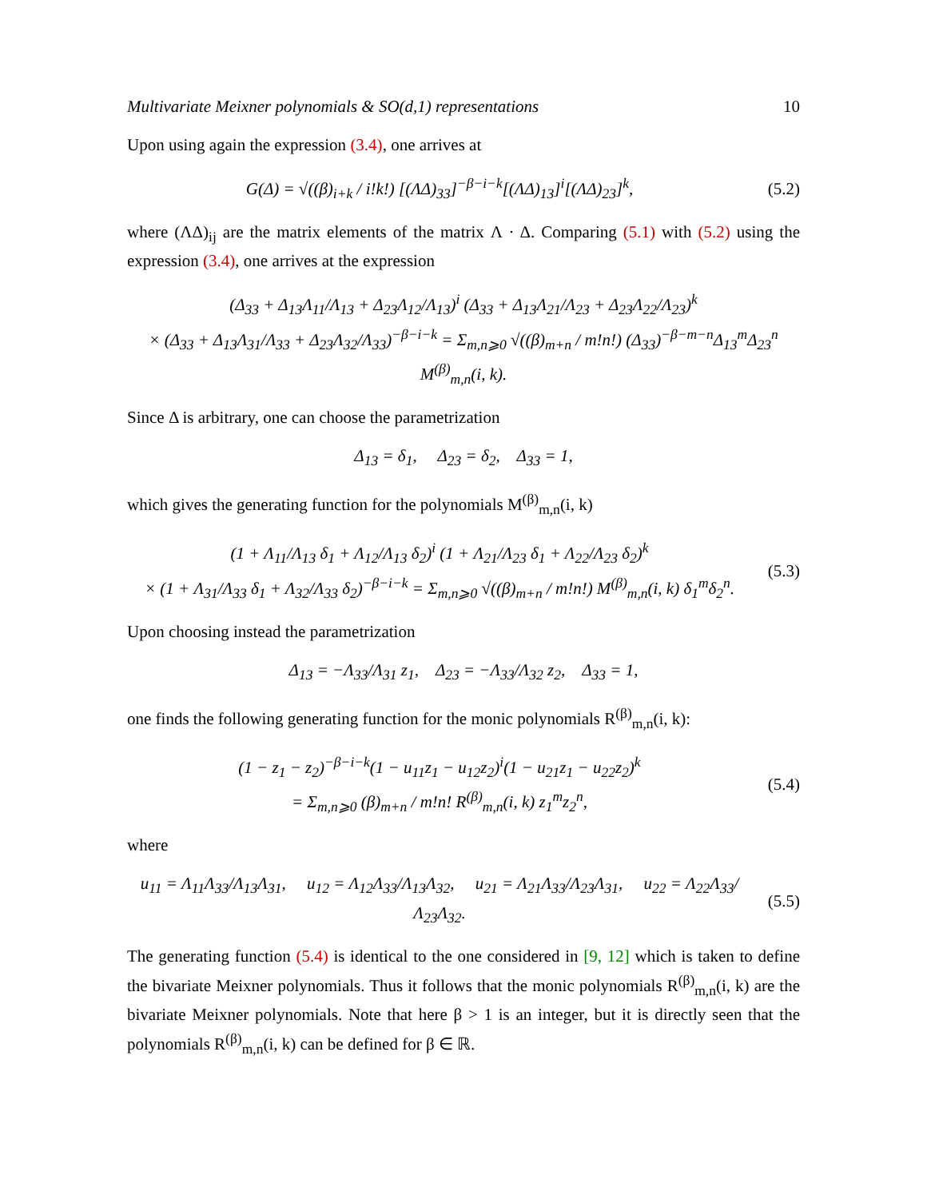Multivariate Meixner polynomials & SO(d,1) representations 10
Upon using again the expression (3.4), one arrives at
G(Δ) = √((β)<sub>i+k</sub> / i!k!) [(ΛΔ)<sub>33</sub>]<sup>−β−i−k</sup>[(ΛΔ)<sub>13</sub>]<sup>i</sup>[(ΛΔ)<sub>23</sub>]<sup>k</sup>,
(5.2)
where (ΛΔ)<sub>ij</sub> are the matrix elements of the matrix Λ · Δ. Comparing (5.1) with (5.2) using the expression (3.4), one arrives at the expression
(Δ<sub>33</sub> + Δ<sub>13</sub>Λ<sub>11</sub>/Λ<sub>13</sub> + Δ<sub>23</sub>Λ<sub>12</sub>/Λ<sub>13</sub>)<sup>i</sup> (Δ<sub>33</sub> + Δ<sub>13</sub>Λ<sub>21</sub>/Λ<sub>23</sub> + Δ<sub>23</sub>Λ<sub>22</sub>/Λ<sub>23</sub>)<sup>k</sup>
× (Δ<sub>33</sub> + Δ<sub>13</sub>Λ<sub>31</sub>/Λ<sub>33</sub> + Δ<sub>23</sub>Λ<sub>32</sub>/Λ<sub>33</sub>)<sup>−β−i−k</sup> = Σ<sub>m,n⩾0</sub> √((β)<sub>m+n</sub> / m!n!) (Δ<sub>33</sub>)<sup>−β−m−n</sup>Δ<sub>13</sub><sup>m</sup>Δ<sub>23</sub><sup>n</sup> M<sup>(β)</sup><sub>m,n</sub>(i, k).
Since Δ is arbitrary, one can choose the parametrization
Δ<sub>13</sub> = δ<sub>1</sub>, Δ<sub>23</sub> = δ<sub>2</sub>, Δ<sub>33</sub> = 1,
which gives the generating function for the polynomials M<sup>(β)</sup><sub>m,n</sub>(i, k)
(1 + Λ<sub>11</sub>/Λ<sub>13</sub> δ<sub>1</sub> + Λ<sub>12</sub>/Λ<sub>13</sub> δ<sub>2</sub>)<sup>i</sup> (1 + Λ<sub>21</sub>/Λ<sub>23</sub> δ<sub>1</sub> + Λ<sub>22</sub>/Λ<sub>23</sub> δ<sub>2</sub>)<sup>k</sup>
× (1 + Λ<sub>31</sub>/Λ<sub>33</sub> δ<sub>1</sub> + Λ<sub>32</sub>/Λ<sub>33</sub> δ<sub>2</sub>)<sup>−β−i−k</sup> = Σ<sub>m,n⩾0</sub> √((β)<sub>m+n</sub> / m!n!) M<sup>(β)</sup><sub>m,n</sub>(i, k) δ<sub>1</sub><sup>m</sup>δ<sub>2</sub><sup>n</sup>.
(5.3)
Upon choosing instead the parametrization
Δ<sub>13</sub> = −Λ<sub>33</sub>/Λ<sub>31</sub> z<sub>1</sub>, Δ<sub>23</sub> = −Λ<sub>33</sub>/Λ<sub>32</sub> z<sub>2</sub>, Δ<sub>33</sub> = 1,
one finds the following generating function for the monic polynomials R<sup>(β)</sup><sub>m,n</sub>(i, k):
(1 − z<sub>1</sub> − z<sub>2</sub>)<sup>−β−i−k</sup>(1 − u<sub>11</sub>z<sub>1</sub> − u<sub>12</sub>z<sub>2</sub>)<sup>i</sup>(1 − u<sub>21</sub>z<sub>1</sub> − u<sub>22</sub>z<sub>2</sub>)<sup>k</sup>
= Σ<sub>m,n⩾0</sub> (β)<sub>m+n</sub> / m!n! R<sup>(β)</sup><sub>m,n</sub>(i, k) z<sub>1</sub><sup>m</sup>z<sub>2</sub><sup>n</sup>,
(5.4)
where
u<sub>11</sub> = Λ<sub>11</sub>Λ<sub>33</sub>/Λ<sub>13</sub>Λ<sub>31</sub>, u<sub>12</sub> = Λ<sub>12</sub>Λ<sub>33</sub>/Λ<sub>13</sub>Λ<sub>32</sub>, u<sub>21</sub> = Λ<sub>21</sub>Λ<sub>33</sub>/Λ<sub>23</sub>Λ<sub>31</sub>, u<sub>22</sub> = Λ<sub>22</sub>Λ<sub>33</sub>/Λ<sub>23</sub>Λ<sub>32</sub>.
(5.5)
The generating function (5.4) is identical to the one considered in [9, 12] which is taken to define the bivariate Meixner polynomials. Thus it follows that the monic polynomials R<sup>(β)</sup><sub>m,n</sub>(i, k) are the bivariate Meixner polynomials. Note that here β > 1 is an integer, but it is directly seen that the polynomials R<sup>(β)</sup><sub>m,n</sub>(i, k) can be defined for β ∈ ℝ.